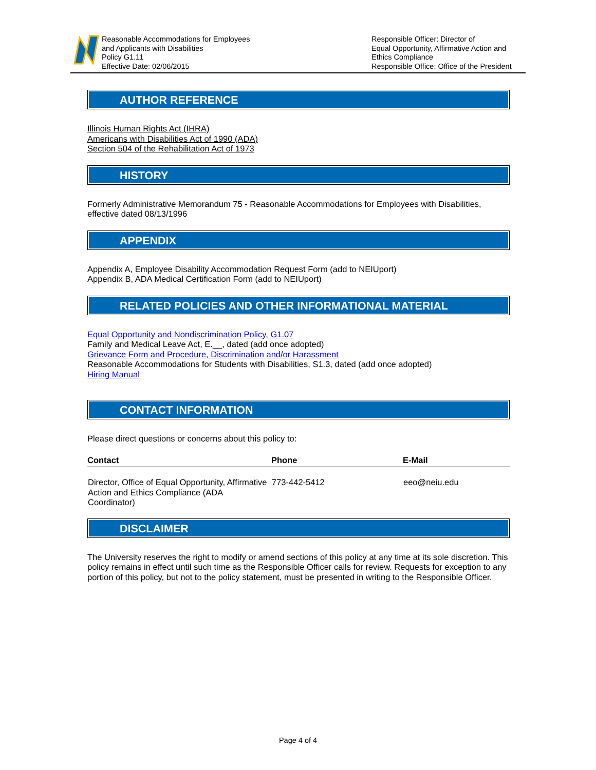Reasonable Accommodations for Employees
and Applicants with Disabilities
Policy G1.11
Effective Date: 02/06/2015
Responsible Officer: Director of
Equal Opportunity, Affirmative Action and
Ethics Compliance
Responsible Office: Office of the President
AUTHOR REFERENCE
Illinois Human Rights Act (IHRA)
Americans with Disabilities Act of 1990 (ADA)
Section 504 of the Rehabilitation Act of 1973
HISTORY
Formerly Administrative Memorandum 75 - Reasonable Accommodations for Employees with Disabilities, effective dated 08/13/1996
APPENDIX
Appendix A, Employee Disability Accommodation Request Form (add to NEIUport)
Appendix B, ADA Medical Certification Form (add to NEIUport)
RELATED POLICIES AND OTHER INFORMATIONAL MATERIAL
Equal Opportunity and Nondiscrimination Policy, G1.07
Family and Medical Leave Act, E.__, dated (add once adopted)
Grievance Form and Procedure, Discrimination and/or Harassment
Reasonable Accommodations for Students with Disabilities, S1.3, dated (add once adopted)
Hiring Manual
CONTACT INFORMATION
Please direct questions or concerns about this policy to:
| Contact | Phone | E-Mail |
| --- | --- | --- |
| Director, Office of Equal Opportunity, Affirmative Action and Ethics Compliance (ADA Coordinator) | 773-442-5412 | eeo@neiu.edu |
DISCLAIMER
The University reserves the right to modify or amend sections of this policy at any time at its sole discretion. This policy remains in effect until such time as the Responsible Officer calls for review. Requests for exception to any portion of this policy, but not to the policy statement, must be presented in writing to the Responsible Officer.
Page 4 of 4